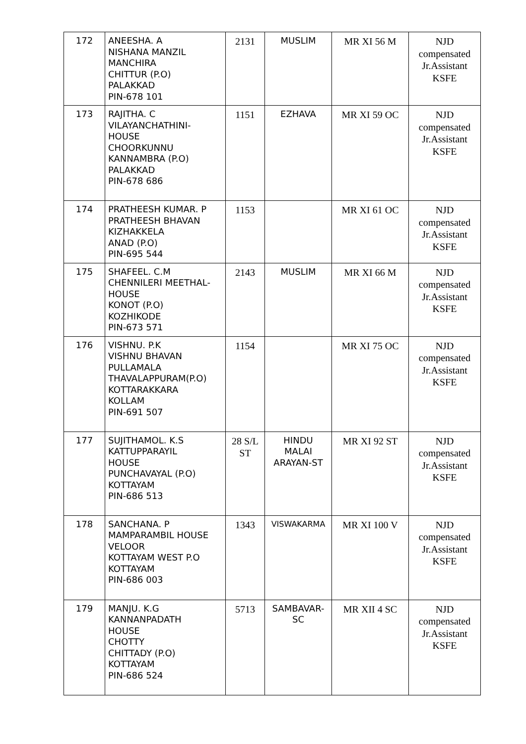| 172 | ANEESHA. A NISHANA MANZIL MANCHIRA CHITTUR (P.O) PALAKKAD PIN-678 101 | 2131 | MUSLIM | MR XI 56 M | NJD compensated Jr.Assistant KSFE |
| 173 | RAJITHA. C VILAYANCHATHINI- HOUSE CHOORKUNNU KANNAMBRA (P.O) PALAKKAD PIN-678 686 | 1151 | EZHAVA | MR XI 59 OC | NJD compensated Jr.Assistant KSFE |
| 174 | PRATHEESH KUMAR. P PRATHEESH BHAVAN KIZHAKKELA ANAD (P.O) PIN-695 544 | 1153 | | MR XI 61 OC | NJD compensated Jr.Assistant KSFE |
| 175 | SHAFEEL. C.M CHENNILERI MEETHAL- HOUSE KONOT (P.O) KOZHIKODE PIN-673 571 | 2143 | MUSLIM | MR XI 66 M | NJD compensated Jr.Assistant KSFE |
| 176 | VISHNU. P.K VISHNU BHAVAN PULLAMALA THAVALAPPURAM(P.O) KOTTARAKKARA KOLLAM PIN-691 507 | 1154 | | MR XI 75 OC | NJD compensated Jr.Assistant KSFE |
| 177 | SUJITHAMOL. K.S KATTUPPARAYIL HOUSE PUNCHAVAYAL (P.O) KOTTAYAM PIN-686 513 | 28 S/L ST | HINDU MALAI ARAYAN-ST | MR XI 92 ST | NJD compensated Jr.Assistant KSFE |
| 178 | SANCHANA. P MAMPARAMBIL HOUSE VELOOR KOTTAYAM WEST P.O KOTTAYAM PIN-686 003 | 1343 | VISWAKARMA | MR XI 100 V | NJD compensated Jr.Assistant KSFE |
| 179 | MANJU. K.G KANNANPADATH HOUSE CHOTTY CHITTADY (P.O) KOTTAYAM PIN-686 524 | 5713 | SAMBAVAR- SC | MR XII 4 SC | NJD compensated Jr.Assistant KSFE |